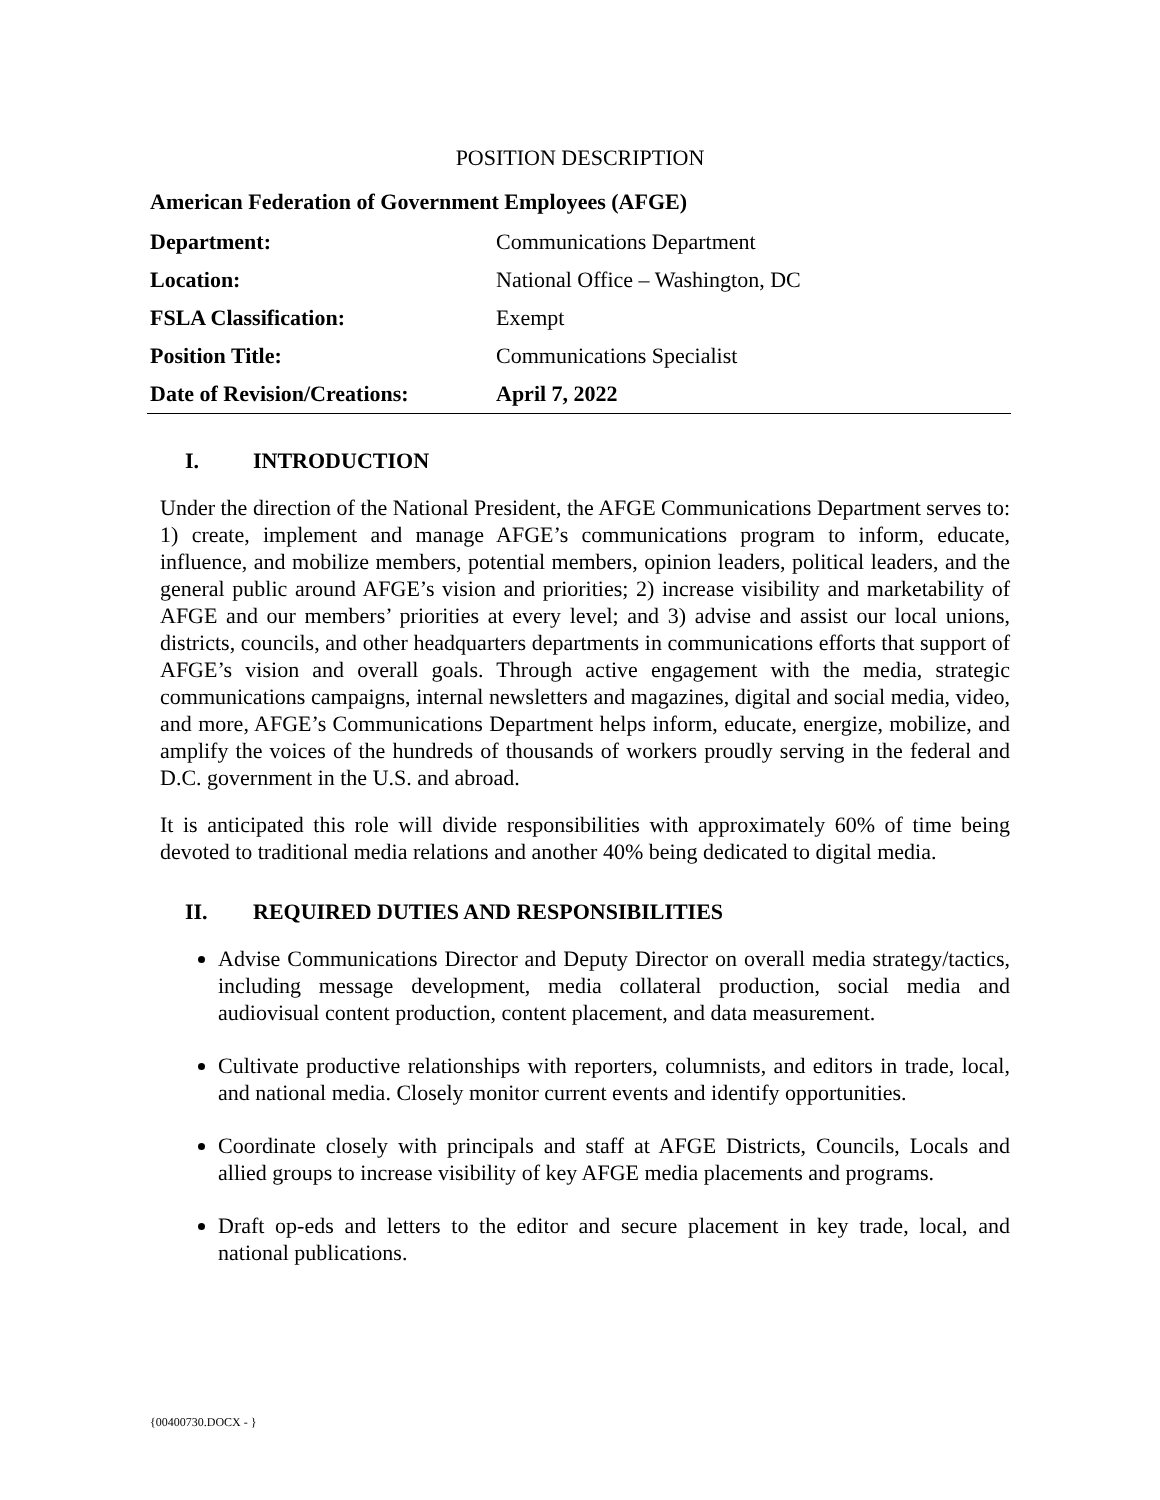POSITION DESCRIPTION
American Federation of Government Employees (AFGE)
| Department: | Communications Department |
| Location: | National Office – Washington, DC |
| FSLA Classification: | Exempt |
| Position Title: | Communications Specialist |
| Date of Revision/Creations: | April 7, 2022 |
I. INTRODUCTION
Under the direction of the National President, the AFGE Communications Department serves to: 1) create, implement and manage AFGE’s communications program to inform, educate, influence, and mobilize members, potential members, opinion leaders, political leaders, and the general public around AFGE’s vision and priorities; 2) increase visibility and marketability of AFGE and our members’ priorities at every level; and 3) advise and assist our local unions, districts, councils, and other headquarters departments in communications efforts that support of AFGE’s vision and overall goals. Through active engagement with the media, strategic communications campaigns, internal newsletters and magazines, digital and social media, video, and more, AFGE’s Communications Department helps inform, educate, energize, mobilize, and amplify the voices of the hundreds of thousands of workers proudly serving in the federal and D.C. government in the U.S. and abroad.
It is anticipated this role will divide responsibilities with approximately 60% of time being devoted to traditional media relations and another 40% being dedicated to digital media.
II. REQUIRED DUTIES AND RESPONSIBILITIES
Advise Communications Director and Deputy Director on overall media strategy/tactics, including message development, media collateral production, social media and audiovisual content production, content placement, and data measurement.
Cultivate productive relationships with reporters, columnists, and editors in trade, local, and national media. Closely monitor current events and identify opportunities.
Coordinate closely with principals and staff at AFGE Districts, Councils, Locals and allied groups to increase visibility of key AFGE media placements and programs.
Draft op-eds and letters to the editor and secure placement in key trade, local, and national publications.
{00400730.DOCX - }